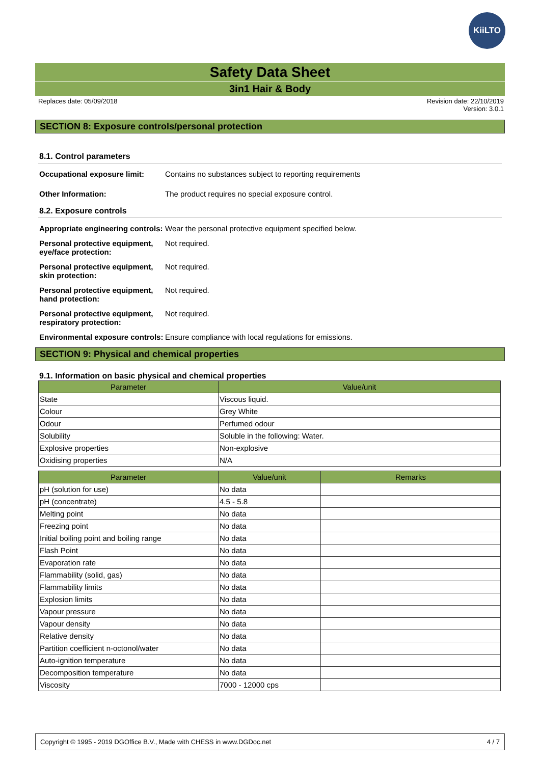KiiLTO
Safety Data Sheet
3in1 Hair & Body
Replaces date: 05/09/2018 Revision date: 22/10/2019
Version: 3.0.1
SECTION 8: Exposure controls/personal protection
8.1. Control parameters
Occupational exposure limit:
Contains no substances subject to reporting requirements
Other Information: The product requires no special exposure control.
8.2. Exposure controls
Appropriate engineering controls:
Wear the personal protective equipment specified below.
Personal protective equipment, eye/face protection:
Not required.
Personal protective equipment, skin protection:
Not required.
Personal protective equipment, hand protection:
Not required.
Personal protective equipment, respiratory protection:
Not required.
Environmental exposure controls:
Ensure compliance with local regulations for emissions.
SECTION 9: Physical and chemical properties
9.1. Information on basic physical and chemical properties
| Parameter | Value/unit |
| --- | --- |
| State | Viscous liquid. |
| Colour | Grey White |
| Odour | Perfumed odour |
| Solubility | Soluble in the following: Water. |
| Explosive properties | Non-explosive |
| Oxidising properties | N/A |
| Parameter | Value/unit | Remarks |
| --- | --- | --- |
| pH (solution for use) | No data | |
| pH (concentrate) | 4.5 - 5.8 | |
| Melting point | No data | |
| Freezing point | No data | |
| Initial boiling point and boiling range | No data | |
| Flash Point | No data | |
| Evaporation rate | No data | |
| Flammability (solid, gas) | No data | |
| Flammability limits | No data | |
| Explosion limits | No data | |
| Vapour pressure | No data | |
| Vapour density | No data | |
| Relative density | No data | |
| Partition coefficient n-octonol/water | No data | |
| Auto-ignition temperature | No data | |
| Decomposition temperature | No data | |
| Viscosity | 7000 - 12000 cps | |
Copyright © 1995 - 2019 DGOffice B.V., Made with CHESS in www.DGDoc.net 4 / 7